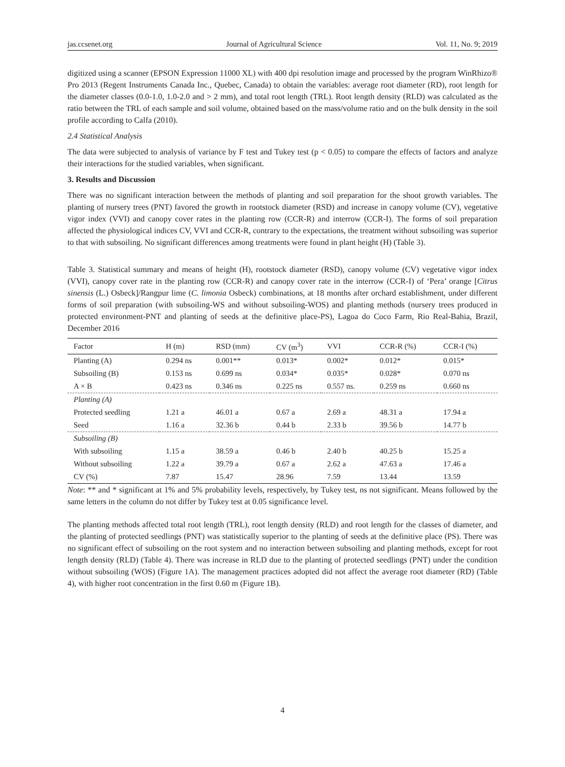jas.ccsenet.org Journal of Agricultural Science Vol. 11, No. 9; 2019
digitized using a scanner (EPSON Expression 11000 XL) with 400 dpi resolution image and processed by the program WinRhizo® Pro 2013 (Regent Instruments Canada Inc., Quebec, Canada) to obtain the variables: average root diameter (RD), root length for the diameter classes (0.0-1.0, 1.0-2.0 and > 2 mm), and total root length (TRL). Root length density (RLD) was calculated as the ratio between the TRL of each sample and soil volume, obtained based on the mass/volume ratio and on the bulk density in the soil profile according to Calfa (2010).
2.4 Statistical Analysis
The data were subjected to analysis of variance by F test and Tukey test (p < 0.05) to compare the effects of factors and analyze their interactions for the studied variables, when significant.
3. Results and Discussion
There was no significant interaction between the methods of planting and soil preparation for the shoot growth variables. The planting of nursery trees (PNT) favored the growth in rootstock diameter (RSD) and increase in canopy volume (CV), vegetative vigor index (VVI) and canopy cover rates in the planting row (CCR-R) and interrow (CCR-I). The forms of soil preparation affected the physiological indices CV, VVI and CCR-R, contrary to the expectations, the treatment without subsoiling was superior to that with subsoiling. No significant differences among treatments were found in plant height (H) (Table 3).
Table 3. Statistical summary and means of height (H), rootstock diameter (RSD), canopy volume (CV) vegetative vigor index (VVI), canopy cover rate in the planting row (CCR-R) and canopy cover rate in the interrow (CCR-I) of ‘Pera’ orange [Citrus sinensis (L.) Osbeck]/Rangpur lime (C. limonia Osbeck) combinations, at 18 months after orchard establishment, under different forms of soil preparation (with subsoiling-WS and without subsoiling-WOS) and planting methods (nursery trees produced in protected environment-PNT and planting of seeds at the definitive place-PS), Lagoa do Coco Farm, Rio Real-Bahia, Brazil, December 2016
| Factor | H (m) | RSD (mm) | CV (m<sup>3</sup>) | VVI | CCR-R (%) | CCR-I (%) |
| --- | --- | --- | --- | --- | --- | --- |
| Planting (A) | 0.294 ns | 0.001** | 0.013* | 0.002* | 0.012* | 0.015* |
| Subsoiling (B) | 0.153 ns | 0.699 ns | 0.034* | 0.035* | 0.028* | 0.070 ns |
| A × B | 0.423 ns | 0.346 ns | 0.225 ns | 0.557 ns. | 0.259 ns | 0.660 ns |
| Planting (A) | | | | | | |
| Protected seedling | 1.21 a | 46.01 a | 0.67 a | 2.69 a | 48.31 a | 17.94 a |
| Seed | 1.16 a | 32.36 b | 0.44 b | 2.33 b | 39.56 b | 14.77 b |
| Subsoiling (B) | | | | | | |
| With subsoiling | 1.15 a | 38.59 a | 0.46 b | 2.40 b | 40.25 b | 15.25 a |
| Without subsoiling | 1.22 a | 39.79 a | 0.67 a | 2.62 a | 47.63 a | 17.46 a |
| CV (%) | 7.87 | 15.47 | 28.96 | 7.59 | 13.44 | 13.59 |
Note: ** and * significant at 1% and 5% probability levels, respectively, by Tukey test, ns not significant. Means followed by the same letters in the column do not differ by Tukey test at 0.05 significance level.
The planting methods affected total root length (TRL), root length density (RLD) and root length for the classes of diameter, and the planting of protected seedlings (PNT) was statistically superior to the planting of seeds at the definitive place (PS). There was no significant effect of subsoiling on the root system and no interaction between subsoiling and planting methods, except for root length density (RLD) (Table 4). There was increase in RLD due to the planting of protected seedlings (PNT) under the condition without subsoiling (WOS) (Figure 1A). The management practices adopted did not affect the average root diameter (RD) (Table 4), with higher root concentration in the first 0.60 m (Figure 1B).
4